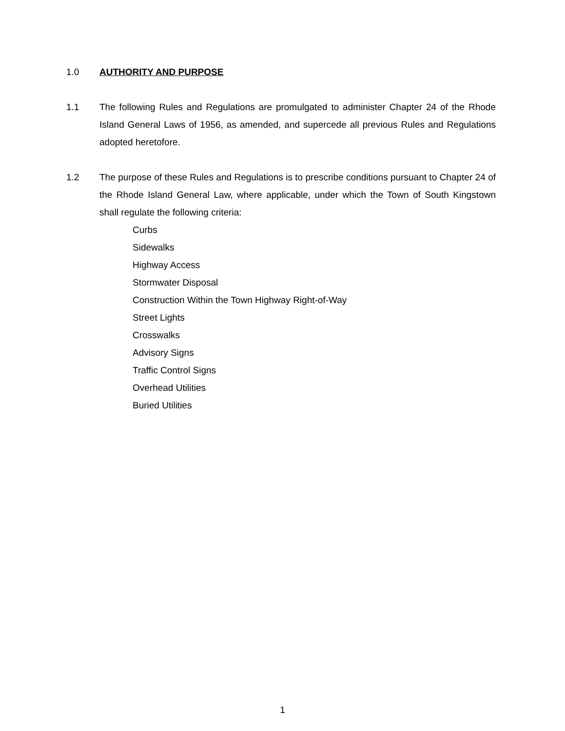1.0 AUTHORITY AND PURPOSE
1.1 The following Rules and Regulations are promulgated to administer Chapter 24 of the Rhode Island General Laws of 1956, as amended, and supercede all previous Rules and Regulations adopted heretofore.
1.2 The purpose of these Rules and Regulations is to prescribe conditions pursuant to Chapter 24 of the Rhode Island General Law, where applicable, under which the Town of South Kingstown shall regulate the following criteria:
Curbs
Sidewalks
Highway Access
Stormwater Disposal
Construction Within the Town Highway Right-of-Way
Street Lights
Crosswalks
Advisory Signs
Traffic Control Signs
Overhead Utilities
Buried Utilities
1